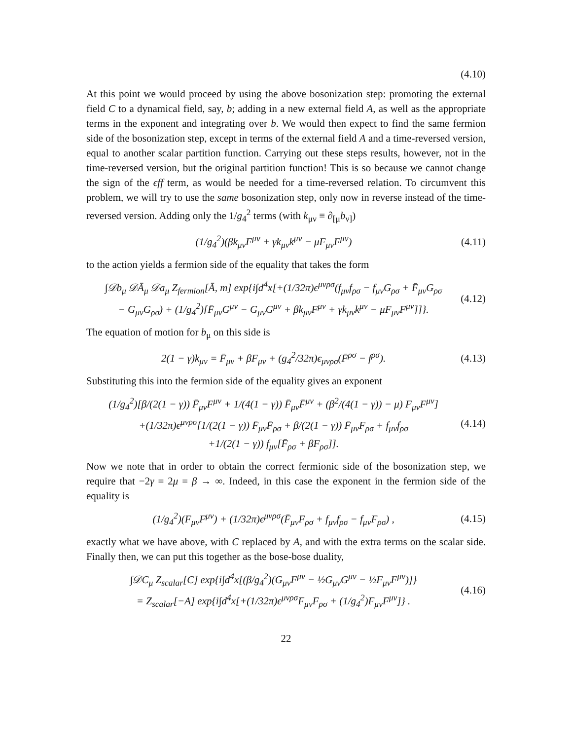(4.10)
At this point we would proceed by using the above bosonization step: promoting the external field C to a dynamical field, say, b; adding in a new external field A, as well as the appropriate terms in the exponent and integrating over b. We would then expect to find the same fermion side of the bosonization step, except in terms of the external field A and a time-reversed version, equal to another scalar partition function. Carrying out these steps results, however, not in the time-reversed version, but the original partition function! This is so because we cannot change the sign of the ϵff term, as would be needed for a time-reversed relation. To circumvent this problem, we will try to use the same bosonization step, only now in reverse instead of the time-reversed version. Adding only the 1/g<sub>4</sub><sup>2</sup> terms (with k<sub>μν</sub> ≡ ∂<sub>[μ</sub>b<sub>ν]</sub>)
(1/g<sub>4</sub><sup>2</sup>)(βk<sub>μν</sub>F<sup>μν</sup> + γk<sub>μν</sub>k<sup>μν</sup> − μF<sub>μν</sub>F<sup>μν</sup>) (4.11)
to the action yields a fermion side of the equality that takes the form
∫𝒟b<sub>μ</sub> 𝒟Ā<sub>μ</sub> 𝒟a<sub>μ</sub> Z<sub>fermion</sub>[Ā, m] exp{i∫d<sup>4</sup>x[+(1/32π)ϵ<sup>μνρσ</sup>(f<sub>μν</sub>f<sub>ρσ</sub> − f<sub>μν</sub>G<sub>ρσ</sub> + F̄<sub>μν</sub>G<sub>ρσ</sub>
− G<sub>μν</sub>G<sub>ρσ</sub>) + (1/g<sub>4</sub><sup>2</sup>)[F̄<sub>μν</sub>G<sup>μν</sup> − G<sub>μν</sub>G<sup>μν</sup> + βk<sub>μν</sub>F<sup>μν</sup> + γk<sub>μν</sub>k<sup>μν</sup> − μF<sub>μν</sub>F<sup>μν</sup>]]}. (4.12)
The equation of motion for b<sub>μ</sub> on this side is
2(1 − γ)k<sub>μν</sub> = F̄<sub>μν</sub> + βF<sub>μν</sub> + (g<sub>4</sub><sup>2</sup>/32π)ϵ<sub>μνρσ</sub>(F̄<sup>ρσ</sup> − f<sup>ρσ</sup>). (4.13)
Substituting this into the fermion side of the equality gives an exponent
(1/g<sub>4</sub><sup>2</sup>)[β/(2(1 − γ)) F̄<sub>μν</sub>F<sup>μν</sup> + 1/(4(1 − γ)) F̄<sub>μν</sub>F̄<sup>μν</sup> + (β<sup>2</sup>/(4(1 − γ)) − μ) F<sub>μν</sub>F<sup>μν</sup>]
+(1/32π)ϵ<sup>μνρσ</sup>[1/(2(1 − γ)) F̄<sub>μν</sub>F̄<sub>ρσ</sub> + β/(2(1 − γ)) F̄<sub>μν</sub>F<sub>ρσ</sub> + f<sub>μν</sub>f<sub>ρσ</sub>
+1/(2(1 − γ)) f<sub>μν</sub>[F̄<sub>ρσ</sub> + βF<sub>ρσ</sub>]]. (4.14)
Now we note that in order to obtain the correct fermionic side of the bosonization step, we require that −2γ = 2μ = β → ∞. Indeed, in this case the exponent in the fermion side of the equality is
(1/g<sub>4</sub><sup>2</sup>)(F<sub>μν</sub>F<sup>μν</sup>) + (1/32π)ϵ<sup>μνρσ</sup>(F̄<sub>μν</sub>F<sub>ρσ</sub> + f<sub>μν</sub>f<sub>ρσ</sub> − f<sub>μν</sub>F<sub>ρσ</sub>) , (4.15)
exactly what we have above, with C replaced by A, and with the extra terms on the scalar side. Finally then, we can put this together as the bose-bose duality,
∫𝒟C<sub>μ</sub> Z<sub>scalar</sub>[C] exp{i∫d<sup>4</sup>x[(β/g<sub>4</sub><sup>2</sup>)(G<sub>μν</sub>F<sup>μν</sup> − ½G<sub>μν</sub>G<sup>μν</sup> − ½F<sub>μν</sub>F<sup>μν</sup>)]}
= Z<sub>scalar</sub>[−A] exp{i∫d<sup>4</sup>x[+(1/32π)ϵ<sup>μνρσ</sup>F<sub>μν</sub>F<sub>ρσ</sub> + (1/g<sub>4</sub><sup>2</sup>)F<sub>μν</sub>F<sup>μν</sup>]} . (4.16)
22